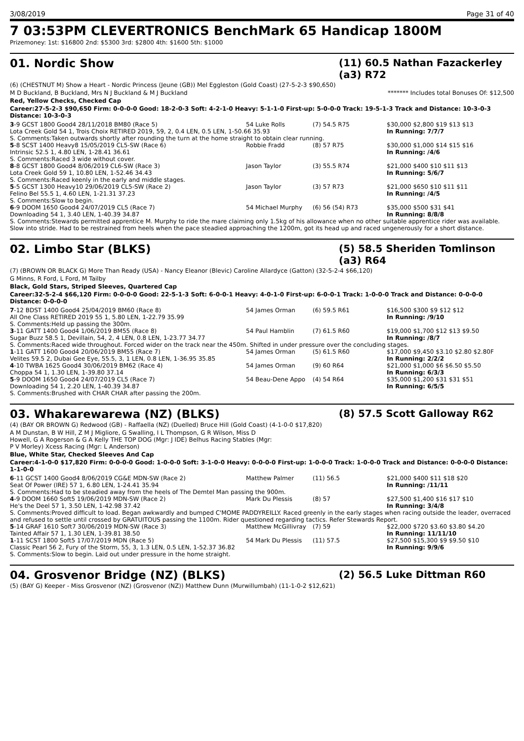3/08/2019 Page 31 of 40
7 03:53PM CLEVERTRONICS BenchMark 65 Handicap 1800M
Prizemoney: 1st: $16800 2nd: $5300 3rd: $2800 4th: $1600 5th: $1000
01. Nordic Show (11) 60.5 Nathan Fazackerley (a3) R72
(6) (CHESTNUT M) Show a Heart - Nordic Princess (Jeune (GB)) Mel Eggleston (Gold Coast) (27-5-2-3 $90,650)
M D Buckland, B Buckland, Mrs N J Buckland & M J Buckland ******* Includes total Bonuses Of: $12,500
Red, Yellow Checks, Checked Cap
Career:27-5-2-3 $90,650 Firm: 0-0-0-0 Good: 18-2-0-3 Soft: 4-2-1-0 Heavy: 5-1-1-0 First-up: 5-0-0-0 Track: 19-5-1-3 Track and Distance: 10-3-0-3 Distance: 10-3-0-3
| 3 -9 GCST 1800 Good4 28/11/2018 BM80 (Race 5) | 54 Luke Rolls | (7) 54.5 R75 | $30,000 $2,800 $19 $13 $13 |
| Lota Creek Gold 54 1, Trois Choix RETIRED 2019, 59, 2, 0.4 LEN, 0.5 LEN, 1-50.66 35.93 | | | In Running: 7/7/7 |
| S. Comments:Taken outwards shortly after rounding the turn at the home straight to obtain clear running. | | | |
| 5 -8 SCST 1400 Heavy8 15/05/2019 CL5-SW (Race 6) | Robbie Fradd | (8) 57 R75 | $30,000 $1,000 $14 $15 $16 |
| Intrinsic 52.5 1, 4.80 LEN, 1-28.41 36.61 | | | In Running: /4/6 |
| S. Comments:Raced 3 wide without cover. | | | |
| 8 -8 GCST 1800 Good4 8/06/2019 CL6-SW (Race 3) | Jason Taylor | (3) 55.5 R74 | $21,000 $400 $10 $11 $13 |
| Lota Creek Gold 59 1, 10.80 LEN, 1-52.46 34.43 | | | In Running: 5/6/7 |
| S. Comments:Raced keenly in the early and middle stages. | | | |
| 5 -5 GCST 1300 Heavy10 29/06/2019 CL5-SW (Race 2) | Jason Taylor | (3) 57 R73 | $21,000 $650 $10 $11 $11 |
| Felino Bel 55.5 1, 4.60 LEN, 1-21.31 37.23 | | | In Running: /4/5 |
| S. Comments:Slow to begin. | | | |
| 6 -9 DOOM 1650 Good4 24/07/2019 CL5 (Race 7) | 54 Michael Murphy | (6) 56 (54) R73 | $35,000 $500 $31 $41 |
| Downloading 54 1, 3.40 LEN, 1-40.39 34.87 | | | In Running: 8/8/8 |
| S. Comments:Stewards permitted apprentice M. Murphy to ride the mare claiming only 1.5kg of his allowance when no other suitable apprentice rider was available. Slow into stride. Had to be restrained from heels when the pace steadied approaching the 1200m, got its head up and raced ungenerously for a short distance. | | | |
02. Limbo Star (BLKS) (5) 58.5 Sheriden Tomlinson (a3) R64
(7) (BROWN OR BLACK G) More Than Ready (USA) - Nancy Eleanor (Blevic) Caroline Allardyce (Gatton) (32-5-2-4 $66,120)
G Minns, R Ford, L Ford, M Tailby
Black, Gold Stars, Striped Sleeves, Quartered Cap
Career:32-5-2-4 $66,120 Firm: 0-0-0-0 Good: 22-5-1-3 Soft: 6-0-0-1 Heavy: 4-0-1-0 First-up: 6-0-0-1 Track: 1-0-0-0 Track and Distance: 0-0-0-0 Distance: 0-0-0-0
| 7 -12 BDST 1400 Good4 25/04/2019 BM60 (Race 8) | 54 James Orman | (6) 59.5 R61 | $16,500 $300 $9 $12 $12 |
| All One Class RETIRED 2019 55 1, 5.80 LEN, 1-22.79 35.99 | | | In Running: /9/10 |
| S. Comments:Held up passing the 300m. | | | |
| 3 -11 GATT 1400 Good4 1/06/2019 BM55 (Race 8) | 54 Paul Hamblin | (7) 61.5 R60 | $19,000 $1,700 $12 $13 $9.50 |
| Sugar Buzz 58.5 1, Devillain, 54, 2, 4 LEN, 0.8 LEN, 1-23.77 34.77 | | | In Running: /8/7 |
| S. Comments:Raced wide throughout. Forced wider on the track near the 450m. Shifted in under pressure over the concluding stages. | | | |
| 1 -11 GATT 1600 Good4 20/06/2019 BM55 (Race 7) | 54 James Orman | (5) 61.5 R60 | $17,000 $9,450 $3.10 $2.80 $2.80F |
| Velites 59.5 2, Dubai Gee Eye, 55.5, 3, 1 LEN, 0.8 LEN, 1-36.95 35.85 | | | In Running: 2/2/2 |
| 4 -10 TWBA 1625 Good4 30/06/2019 BM62 (Race 4) | 54 James Orman | (9) 60 R64 | $21,000 $1,000 $6 $6.50 $5.50 |
| Choppa 54 1, 1.30 LEN, 1-39.80 37.14 | | | In Running: 6/3/3 |
| 5 -9 DOOM 1650 Good4 24/07/2019 CL5 (Race 7) | 54 Beau-Dene Appo | (4) 54 R64 | $35,000 $1,200 $31 $31 $51 |
| Downloading 54 1, 2.20 LEN, 1-40.39 34.87 | | | In Running: 6/5/5 |
| S. Comments:Brushed with CHAR CHAR after passing the 200m. | | | |
03. Whakarewarewa (NZ) (BLKS) (8) 57.5 Scott Galloway R62
(4) (BAY OR BROWN G) Redwood (GB) - Raffaella (NZ) (Duelled) Bruce Hill (Gold Coast) (4-1-0-0 $17,820)
A M Dunstan, B W Hill, Z M J Migliore, G Swalling, I L Thompson, G R Wilson, Miss D Howell, G A Rogerson & G A Kelly THE TOP DOG (Mgr: J IDE) Belhus Racing Stables (Mgr: P V Morley) Xcess Racing (Mgr: L Anderson)
Blue, White Star, Checked Sleeves And Cap
Career:4-1-0-0 $17,820 Firm: 0-0-0-0 Good: 1-0-0-0 Soft: 3-1-0-0 Heavy: 0-0-0-0 First-up: 1-0-0-0 Track: 1-0-0-0 Track and Distance: 0-0-0-0 Distance: 1-1-0-0
| 6 -11 GCST 1400 Good4 8/06/2019 CG&E MDN-SW (Race 2) | Matthew Palmer | (11) 56.5 | $21,000 $400 $11 $18 $20 |
| Seat Of Power (IRE) 57 1, 6.80 LEN, 1-24.41 35.94 | | | In Running: /11/11 |
| S. Comments:Had to be steadied away from the heels of The Demtel Man passing the 900m. | | | |
| 4 -9 DOOM 1660 Soft5 19/06/2019 MDN-SW (Race 2) | Mark Du Plessis | (8) 57 | $27,500 $1,400 $16 $17 $10 |
| He's the Deel 57 1, 3.50 LEN, 1-42.98 37.42 | | | In Running: 3/4/8 |
| S. Comments:Proved difficult to load. Began awkwardly and bumped C'MOME PADDYREILLY. Raced greenly in the early stages when racing outside the leader, overraced and refused to settle until crossed by GRATUITOUS passing the 1100m. Rider questioned regarding tactics. Refer Stewards Report. | | | |
| 5 -14 GRAF 1610 Soft7 30/06/2019 MDN-SW (Race 3) | Matthew McGillivray | (7) 59 | $22,000 $720 $3.60 $3.80 $4.20 |
| Tainted Affair 57 1, 1.30 LEN, 1-39.81 38.50 | | | In Running: 11/11/10 |
| 1 -11 SCST 1800 Soft5 17/07/2019 MDN (Race 5) | 54 Mark Du Plessis | (11) 57.5 | $27,500 $15,300 $9 $9.50 $10 |
| Classic Pearl 56 2, Fury of the Storm, 55, 3, 1.3 LEN, 0.5 LEN, 1-52.37 36.82 | | | In Running: 9/9/6 |
| S. Comments:Slow to begin. Laid out under pressure in the home straight. | | | |
04. Grosvenor Bridge (NZ) (BLKS) (2) 56.5 Luke Dittman R60
(5) (BAY G) Keeper - Miss Grosvenor (NZ) (Grosvenor (NZ)) Matthew Dunn (Murwillumbah) (11-1-0-2 $12,621)